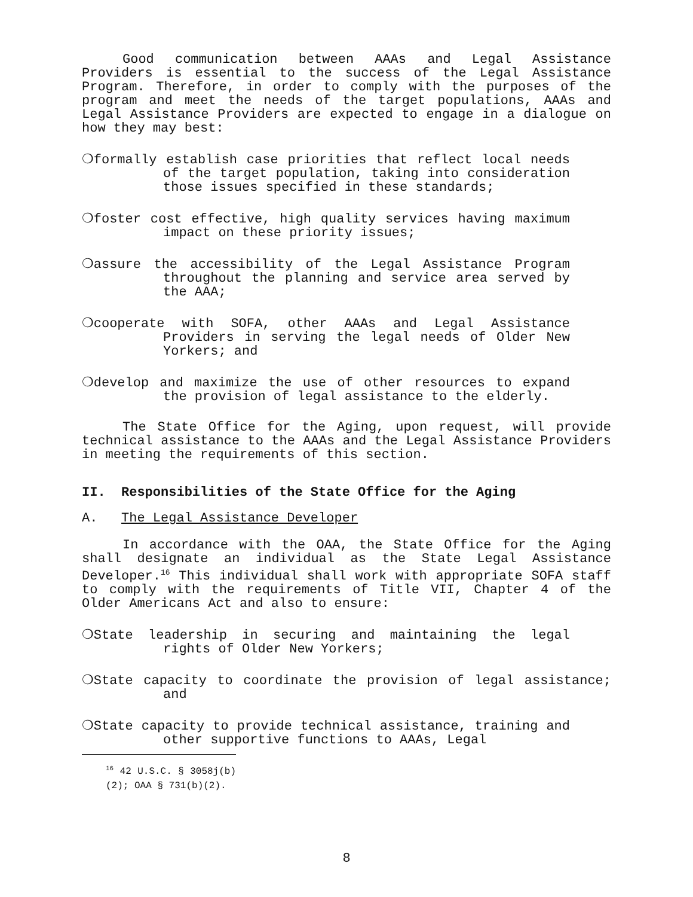Good communication between AAAs and Legal Assistance Providers is essential to the success of the Legal Assistance Program. Therefore, in order to comply with the purposes of the program and meet the needs of the target populations, AAAs and Legal Assistance Providers are expected to engage in a dialogue on how they may best:
❍formally establish case priorities that reflect local needs of the target population, taking into consideration those issues specified in these standards;
❍foster cost effective, high quality services having maximum impact on these priority issues;
❍assure the accessibility of the Legal Assistance Program throughout the planning and service area served by the AAA;
❍cooperate with SOFA, other AAAs and Legal Assistance Providers in serving the legal needs of Older New Yorkers; and
❍develop and maximize the use of other resources to expand the provision of legal assistance to the elderly.
The State Office for the Aging, upon request, will provide technical assistance to the AAAs and the Legal Assistance Providers in meeting the requirements of this section.
II. Responsibilities of the State Office for the Aging
A. The Legal Assistance Developer
In accordance with the OAA, the State Office for the Aging shall designate an individual as the State Legal Assistance Developer.<sup>16</sup> This individual shall work with appropriate SOFA staff to comply with the requirements of Title VII, Chapter 4 of the Older Americans Act and also to ensure:
❍State leadership in securing and maintaining the legal rights of Older New Yorkers;
❍State capacity to coordinate the provision of legal assistance; and
❍State capacity to provide technical assistance, training and other supportive functions to AAAs, Legal
<sup>16</sup> 42 U.S.C. § 3058j(b)(2); OAA § 731(b)(2).
8